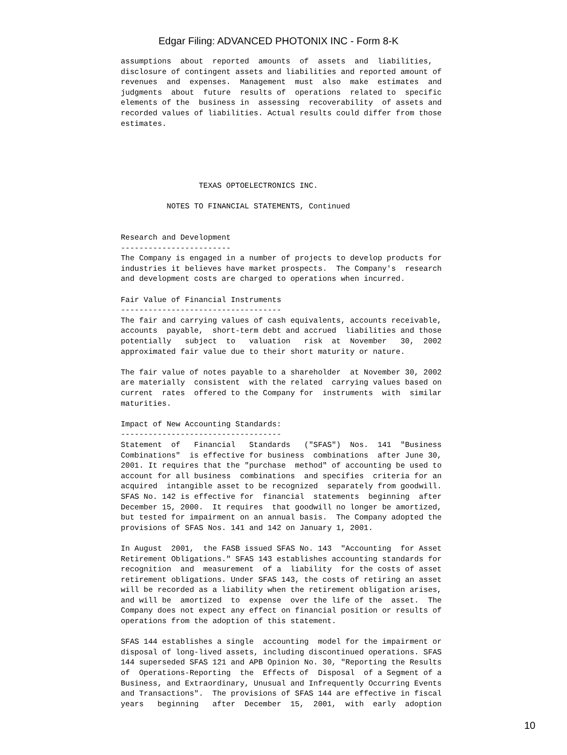Edgar Filing: ADVANCED PHOTONIX INC - Form 8-K
assumptions  about  reported  amounts  of  assets  and  liabilities,
disclosure of contingent assets and liabilities and reported amount of
revenues  and  expenses.  Management  must  also  make  estimates  and
judgments  about  future  results of  operations  related to  specific
elements of the  business in  assessing  recoverability  of assets and
recorded values of liabilities. Actual results could differ from those
estimates.





                 TEXAS OPTOELECTRONICS INC.

          NOTES TO FINANCIAL STATEMENTS, Continued


Research and Development
------------------------
The Company is engaged in a number of projects to develop products for
industries it believes have market prospects.  The Company's  research
and development costs are charged to operations when incurred.

Fair Value of Financial Instruments
-----------------------------------
The fair and carrying values of cash equivalents, accounts receivable,
accounts  payable,  short-term debt and accrued  liabilities and those
potentially   subject  to   valuation   risk  at  November   30,  2002
approximated fair value due to their short maturity or nature.

The fair value of notes payable to a shareholder  at November 30, 2002
are materially  consistent  with the related  carrying values based on
current  rates  offered to the Company for  instruments  with  similar
maturities.

Impact of New Accounting Standards:
-----------------------------------
Statement  of   Financial   Standards   ("SFAS")  Nos.  141  "Business
Combinations"  is effective for business  combinations  after June 30,
2001. It requires that the "purchase  method" of accounting be used to
account for all business  combinations  and specifies  criteria for an
acquired  intangible asset to be recognized  separately from goodwill.
SFAS No. 142 is effective for  financial  statements  beginning  after
December 15, 2000.  It requires  that goodwill no longer be amortized,
but tested for impairment on an annual basis.  The Company adopted the
provisions of SFAS Nos. 141 and 142 on January 1, 2001.

In August  2001,  the FASB issued SFAS No. 143  "Accounting  for Asset
Retirement Obligations." SFAS 143 establishes accounting standards for
recognition  and  measurement  of a  liability  for the costs of asset
retirement obligations. Under SFAS 143, the costs of retiring an asset
will be recorded as a liability when the retirement obligation arises,
and will be  amortized  to  expense  over the life of the  asset.  The
Company does not expect any effect on financial position or results of
operations from the adoption of this statement.

SFAS 144 establishes a single  accounting  model for the impairment or
disposal of long-lived assets, including discontinued operations. SFAS
144 superseded SFAS 121 and APB Opinion No. 30, "Reporting the Results
of  Operations-Reporting  the  Effects of  Disposal  of a Segment of a
Business, and Extraordinary, Unusual and Infrequently Occurring Events
and Transactions".  The provisions of SFAS 144 are effective in fiscal
years   beginning   after  December  15,  2001,  with  early  adoption
10